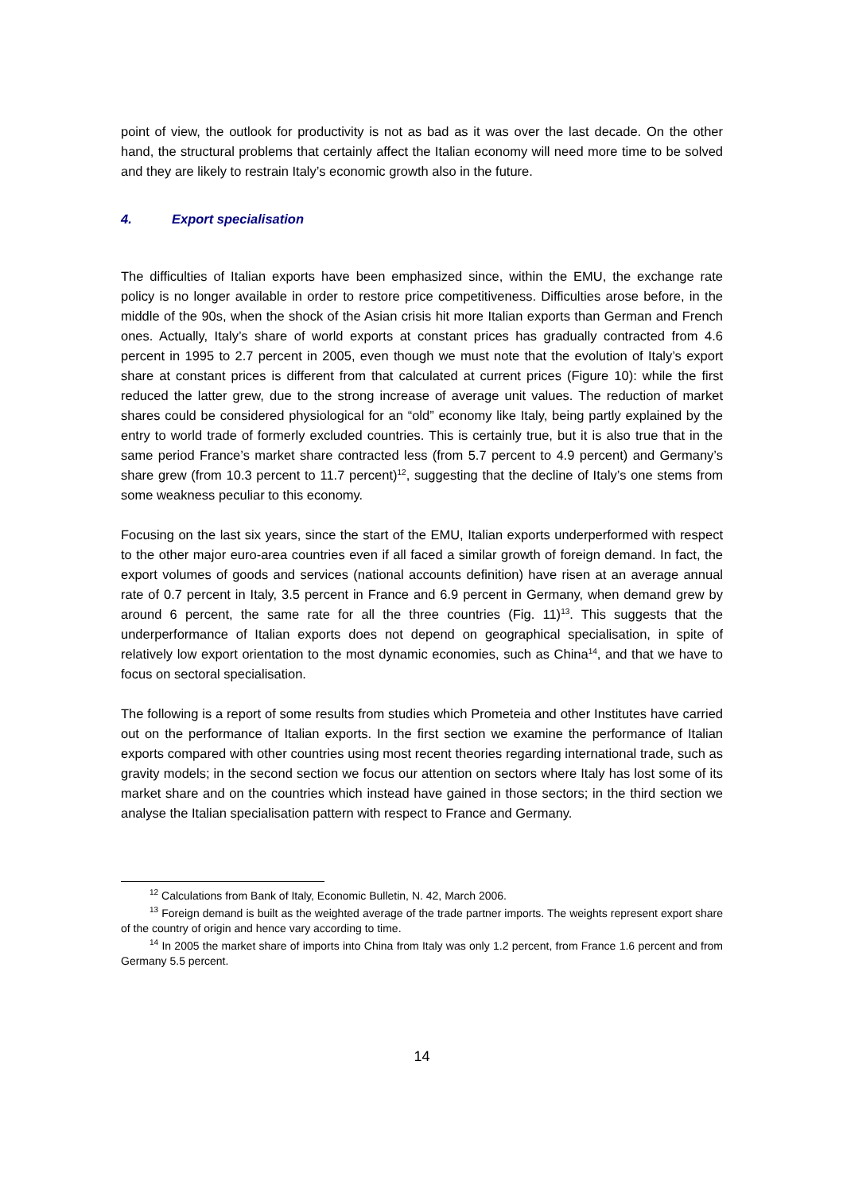point of view, the outlook for productivity is not as bad as it was over the last decade. On the other hand, the structural problems that certainly affect the Italian economy will need more time to be solved and they are likely to restrain Italy’s economic growth also in the future.
4. Export specialisation
The difficulties of Italian exports have been emphasized since, within the EMU, the exchange rate policy is no longer available in order to restore price competitiveness. Difficulties arose before, in the middle of the 90s, when the shock of the Asian crisis hit more Italian exports than German and French ones. Actually, Italy’s share of world exports at constant prices has gradually contracted from 4.6 percent in 1995 to 2.7 percent in 2005, even though we must note that the evolution of Italy’s export share at constant prices is different from that calculated at current prices (Figure 10): while the first reduced the latter grew, due to the strong increase of average unit values. The reduction of market shares could be considered physiological for an “old” economy like Italy, being partly explained by the entry to world trade of formerly excluded countries. This is certainly true, but it is also true that in the same period France’s market share contracted less (from 5.7 percent to 4.9 percent) and Germany’s share grew (from 10.3 percent to 11.7 percent)<sup>12</sup>, suggesting that the decline of Italy’s one stems from some weakness peculiar to this economy.
Focusing on the last six years, since the start of the EMU, Italian exports underperformed with respect to the other major euro-area countries even if all faced a similar growth of foreign demand. In fact, the export volumes of goods and services (national accounts definition) have risen at an average annual rate of 0.7 percent in Italy, 3.5 percent in France and 6.9 percent in Germany, when demand grew by around 6 percent, the same rate for all the three countries (Fig. 11)<sup>13</sup>. This suggests that the underperformance of Italian exports does not depend on geographical specialisation, in spite of relatively low export orientation to the most dynamic economies, such as China<sup>14</sup>, and that we have to focus on sectoral specialisation.
The following is a report of some results from studies which Prometeia and other Institutes have carried out on the performance of Italian exports. In the first section we examine the performance of Italian exports compared with other countries using most recent theories regarding international trade, such as gravity models; in the second section we focus our attention on sectors where Italy has lost some of its market share and on the countries which instead have gained in those sectors; in the third section we analyse the Italian specialisation pattern with respect to France and Germany.
<sup>12</sup> Calculations from Bank of Italy, Economic Bulletin, N. 42, March 2006.
<sup>13</sup> Foreign demand is built as the weighted average of the trade partner imports. The weights represent export share of the country of origin and hence vary according to time.
<sup>14</sup> In 2005 the market share of imports into China from Italy was only 1.2 percent, from France 1.6 percent and from Germany 5.5 percent.
14